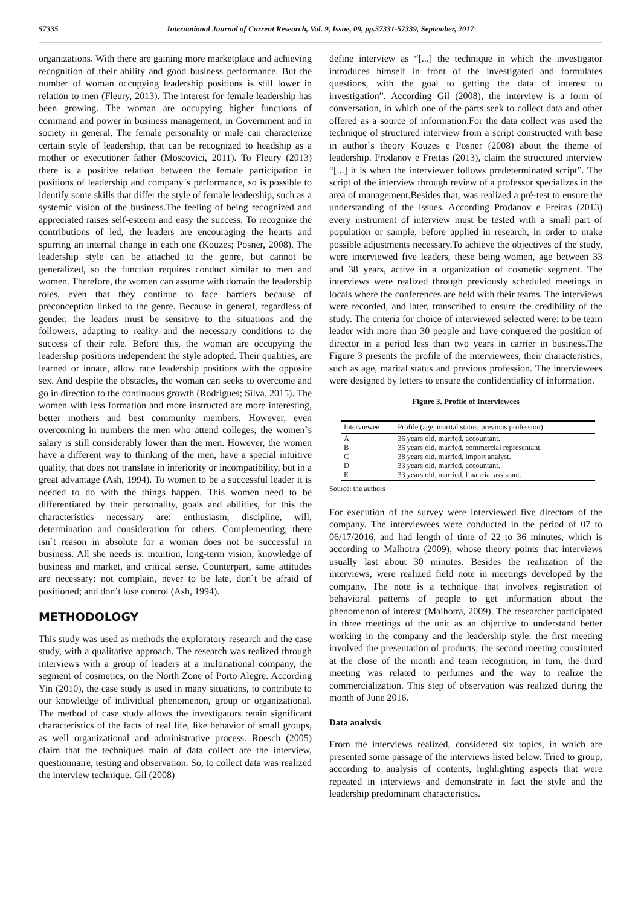57335 International Journal of Current Research, Vol. 9, Issue, 09, pp.57331-57339, September, 2017
organizations. With there are gaining more marketplace and achieving recognition of their ability and good business performance. But the number of woman occupying leadership positions is still lower in relation to men (Fleury, 2013). The interest for female leadership has been growing. The woman are occupying higher functions of command and power in business management, in Government and in society in general. The female personality or male can characterize certain style of leadership, that can be recognized to headship as a mother or executioner father (Moscovici, 2011). To Fleury (2013) there is a positive relation between the female participation in positions of leadership and company`s performance, so is possible to identify some skills that differ the style of female leadership, such as a systemic vision of the business.The feeling of being recognized and appreciated raises self-esteem and easy the success. To recognize the contributions of led, the leaders are encouraging the hearts and spurring an internal change in each one (Kouzes; Posner, 2008). The leadership style can be attached to the genre, but cannot be generalized, so the function requires conduct similar to men and women. Therefore, the women can assume with domain the leadership roles, even that they continue to face barriers because of preconception linked to the genre. Because in general, regardless of gender, the leaders must be sensitive to the situations and the followers, adapting to reality and the necessary conditions to the success of their role. Before this, the woman are occupying the leadership positions independent the style adopted. Their qualities, are learned or innate, allow race leadership positions with the opposite sex. And despite the obstacles, the woman can seeks to overcome and go in direction to the continuous growth (Rodrigues; Silva, 2015). The women with less formation and more instructed are more interesting, better mothers and best community members. However, even overcoming in numbers the men who attend colleges, the women`s salary is still considerably lower than the men. However, the women have a different way to thinking of the men, have a special intuitive quality, that does not translate in inferiority or incompatibility, but in a great advantage (Ash, 1994). To women to be a successful leader it is needed to do with the things happen. This women need to be differentiated by their personality, goals and abilities, for this the characteristics necessary are: enthusiasm, discipline, will, determination and consideration for others. Complementing, there isn`t reason in absolute for a woman does not be successful in business. All she needs is: intuition, long-term vision, knowledge of business and market, and critical sense. Counterpart, same attitudes are necessary: not complain, never to be late, don`t be afraid of positioned; and don’t lose control (Ash, 1994).
METHODOLOGY
This study was used as methods the exploratory research and the case study, with a qualitative approach. The research was realized through interviews with a group of leaders at a multinational company, the segment of cosmetics, on the North Zone of Porto Alegre. According Yin (2010), the case study is used in many situations, to contribute to our knowledge of individual phenomenon, group or organizational. The method of case study allows the investigators retain significant characteristics of the facts of real life, like behavior of small groups, as well organizational and administrative process. Roesch (2005) claim that the techniques main of data collect are the interview, questionnaire, testing and observation. So, to collect data was realized the interview technique. Gil (2008)
define interview as “[...] the technique in which the investigator introduces himself in front of the investigated and formulates questions, with the goal to getting the data of interest to investigation”. According Gil (2008), the interview is a form of conversation, in which one of the parts seek to collect data and other offered as a source of information.For the data collect was used the technique of structured interview from a script constructed with base in author`s theory Kouzes e Posner (2008) about the theme of leadership. Prodanov e Freitas (2013), claim the structured interview “[...] it is when the interviewer follows predeterminated script”. The script of the interview through review of a professor specializes in the area of management.Besides that, was realized a pré-test to ensure the understanding of the issues. According Prodanov e Freitas (2013) every instrument of interview must be tested with a small part of population or sample, before applied in research, in order to make possible adjustments necessary.To achieve the objectives of the study, were interviewed five leaders, these being women, age between 33 and 38 years, active in a organization of cosmetic segment. The interviews were realized through previously scheduled meetings in locals where the conferences are held with their teams. The interviews were recorded, and later, transcribed to ensure the credibility of the study. The criteria for choice of interviewed selected were: to be team leader with more than 30 people and have conquered the position of director in a period less than two years in carrier in business.The Figure 3 presents the profile of the interviewees, their characteristics, such as age, marital status and previous profession. The interviewees were designed by letters to ensure the confidentiality of information.
Figure 3. Profile of Interviewees
| Interviewee | Profile (age, marital status, previous profession) |
| --- | --- |
| A | 36 years old, married, accountant. |
| B | 36 years old, married, commercial representant. |
| C | 38 years old, married, import analyst. |
| D | 33 years old, married, accountant. |
| E | 33 years old, married, financial assistant. |
Source: the authors
For execution of the survey were interviewed five directors of the company. The interviewees were conducted in the period of 07 to 06/17/2016, and had length of time of 22 to 36 minutes, which is according to Malhotra (2009), whose theory points that interviews usually last about 30 minutes. Besides the realization of the interviews, were realized field note in meetings developed by the company. The note is a technique that involves registration of behavioral patterns of people to get information about the phenomenon of interest (Malhotra, 2009). The researcher participated in three meetings of the unit as an objective to understand better working in the company and the leadership style: the first meeting involved the presentation of products; the second meeting constituted at the close of the month and team recognition; in turn, the third meeting was related to perfumes and the way to realize the commercialization. This step of observation was realized during the month of June 2016.
Data analysis
From the interviews realized, considered six topics, in which are presented some passage of the interviews listed below. Tried to group, according to analysis of contents, highlighting aspects that were repeated in interviews and demonstrate in fact the style and the leadership predominant characteristics.